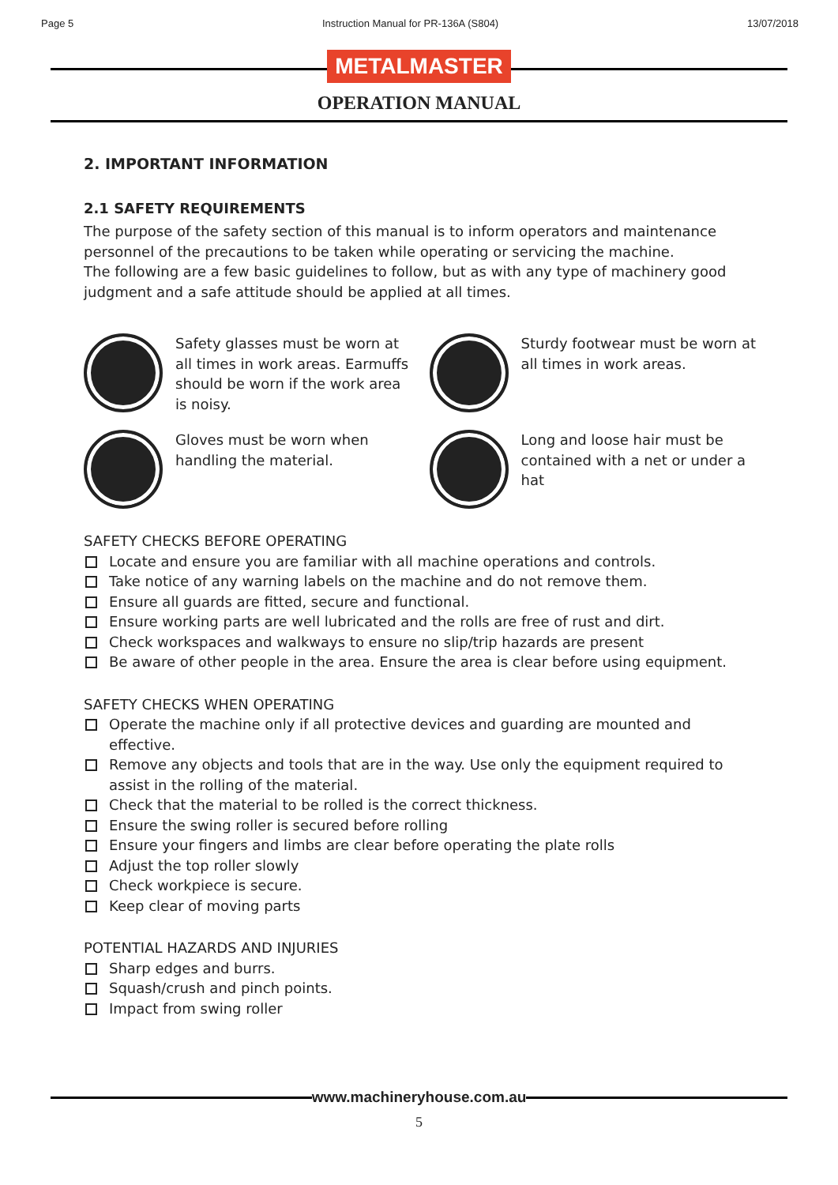Page 5 Instruction Manual for PR-136A (S804) 13/07/2018
METALMASTER
OPERATION MANUAL
2. IMPORTANT INFORMATION
2.1 SAFETY REQUIREMENTS
The purpose of the safety section of this manual is to inform operators and maintenance personnel of the precautions to be taken while operating or servicing the machine.
The following are a few basic guidelines to follow, but as with any type of machinery good judgment and a safe attitude should be applied at all times.
Safety glasses must be worn at all times in work areas. Earmuffs should be worn if the work area is noisy.
Sturdy footwear must be worn at all times in work areas.
Gloves must be worn when handling the material.
Long and loose hair must be contained with a net or under a hat
SAFETY CHECKS BEFORE OPERATING
Locate and ensure you are familiar with all machine operations and controls.
Take notice of any warning labels on the machine and do not remove them.
Ensure all guards are fitted, secure and functional.
Ensure working parts are well lubricated and the rolls are free of rust and dirt.
Check workspaces and walkways to ensure no slip/trip hazards are present
Be aware of other people in the area. Ensure the area is clear before using equipment.
SAFETY CHECKS WHEN OPERATING
Operate the machine only if all protective devices and guarding are mounted and effective.
Remove any objects and tools that are in the way. Use only the equipment required to assist in the rolling of the material.
Check that the material to be rolled is the correct thickness.
Ensure the swing roller is secured before rolling
Ensure your fingers and limbs are clear before operating the plate rolls
Adjust the top roller slowly
Check workpiece is secure.
Keep clear of moving parts
POTENTIAL HAZARDS AND INJURIES
Sharp edges and burrs.
Squash/crush and pinch points.
Impact from swing roller
www.machineryhouse.com.au
5